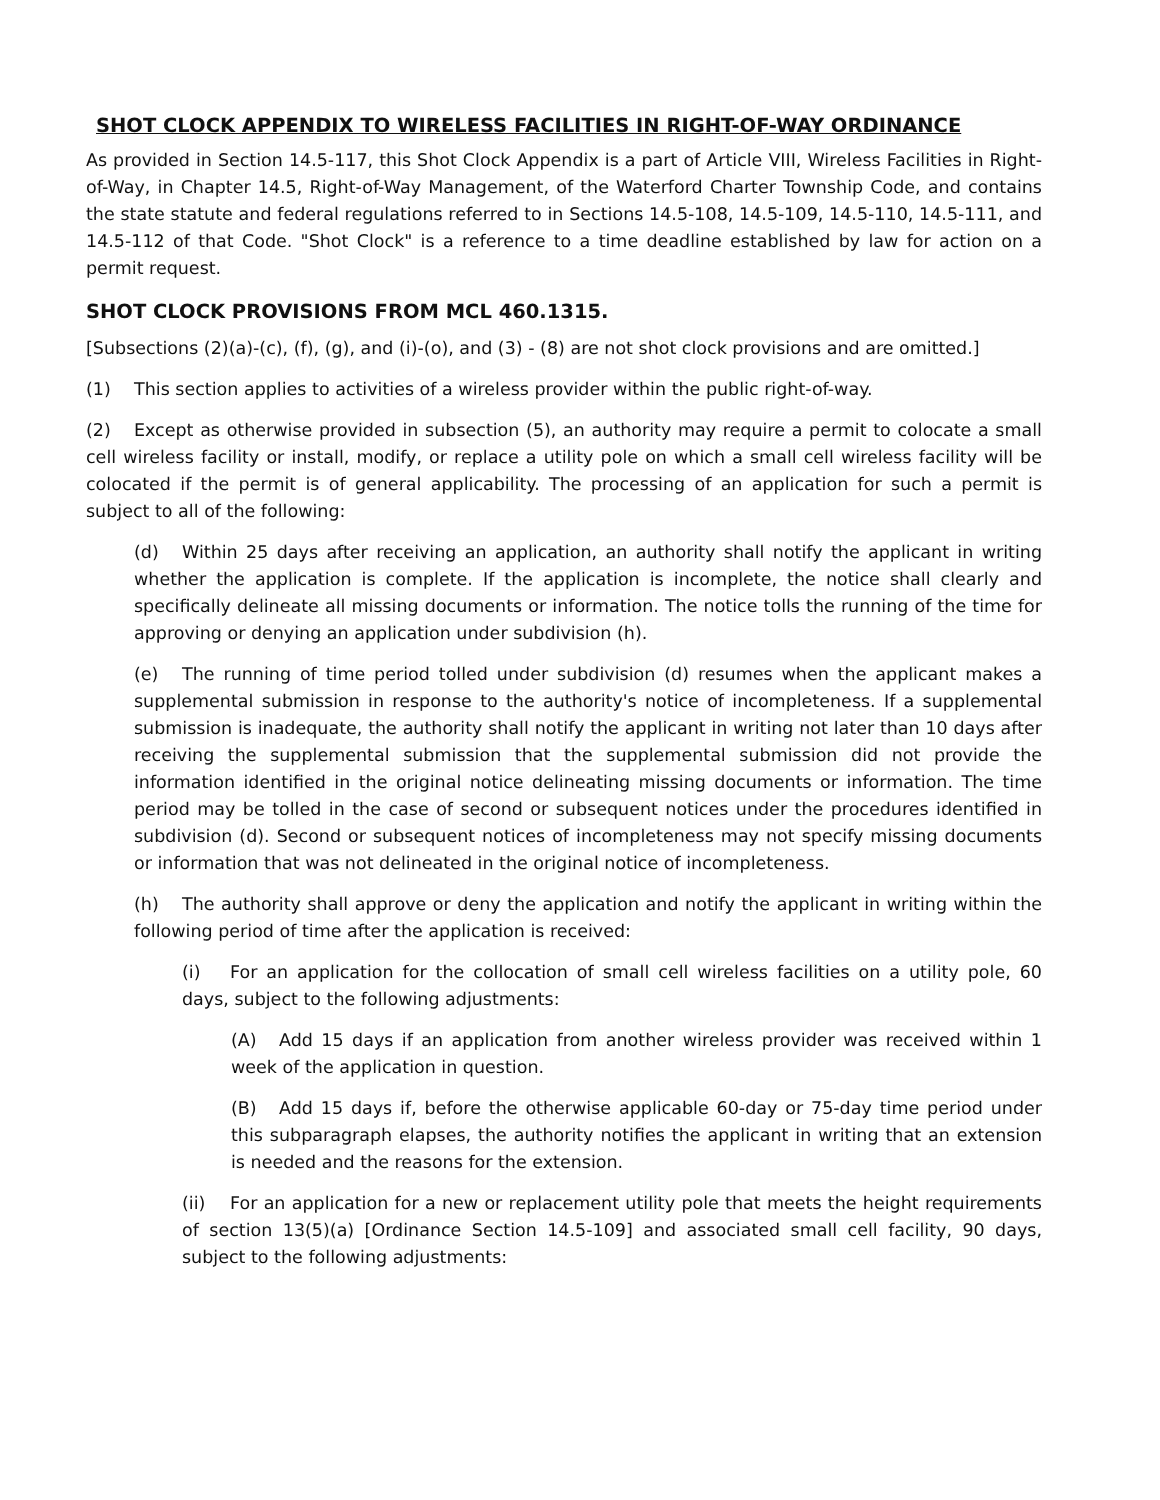SHOT CLOCK APPENDIX TO WIRELESS FACILITIES IN RIGHT-OF-WAY ORDINANCE
As provided in Section 14.5-117, this Shot Clock Appendix is a part of Article VIII, Wireless Facilities in Right-of-Way, in Chapter 14.5, Right-of-Way Management, of the Waterford Charter Township Code, and contains the state statute and federal regulations referred to in Sections 14.5-108, 14.5-109, 14.5-110, 14.5-111, and 14.5-112 of that Code. "Shot Clock" is a reference to a time deadline established by law for action on a permit request.
SHOT CLOCK PROVISIONS FROM MCL 460.1315.
[Subsections (2)(a)-(c), (f), (g), and (i)-(o), and (3) - (8) are not shot clock provisions and are omitted.]
(1) This section applies to activities of a wireless provider within the public right-of-way.
(2) Except as otherwise provided in subsection (5), an authority may require a permit to colocate a small cell wireless facility or install, modify, or replace a utility pole on which a small cell wireless facility will be colocated if the permit is of general applicability. The processing of an application for such a permit is subject to all of the following:
(d) Within 25 days after receiving an application, an authority shall notify the applicant in writing whether the application is complete. If the application is incomplete, the notice shall clearly and specifically delineate all missing documents or information. The notice tolls the running of the time for approving or denying an application under subdivision (h).
(e) The running of time period tolled under subdivision (d) resumes when the applicant makes a supplemental submission in response to the authority's notice of incompleteness. If a supplemental submission is inadequate, the authority shall notify the applicant in writing not later than 10 days after receiving the supplemental submission that the supplemental submission did not provide the information identified in the original notice delineating missing documents or information. The time period may be tolled in the case of second or subsequent notices under the procedures identified in subdivision (d). Second or subsequent notices of incompleteness may not specify missing documents or information that was not delineated in the original notice of incompleteness.
(h) The authority shall approve or deny the application and notify the applicant in writing within the following period of time after the application is received:
(i) For an application for the collocation of small cell wireless facilities on a utility pole, 60 days, subject to the following adjustments:
(A) Add 15 days if an application from another wireless provider was received within 1 week of the application in question.
(B) Add 15 days if, before the otherwise applicable 60-day or 75-day time period under this subparagraph elapses, the authority notifies the applicant in writing that an extension is needed and the reasons for the extension.
(ii) For an application for a new or replacement utility pole that meets the height requirements of section 13(5)(a) [Ordinance Section 14.5-109] and associated small cell facility, 90 days, subject to the following adjustments: